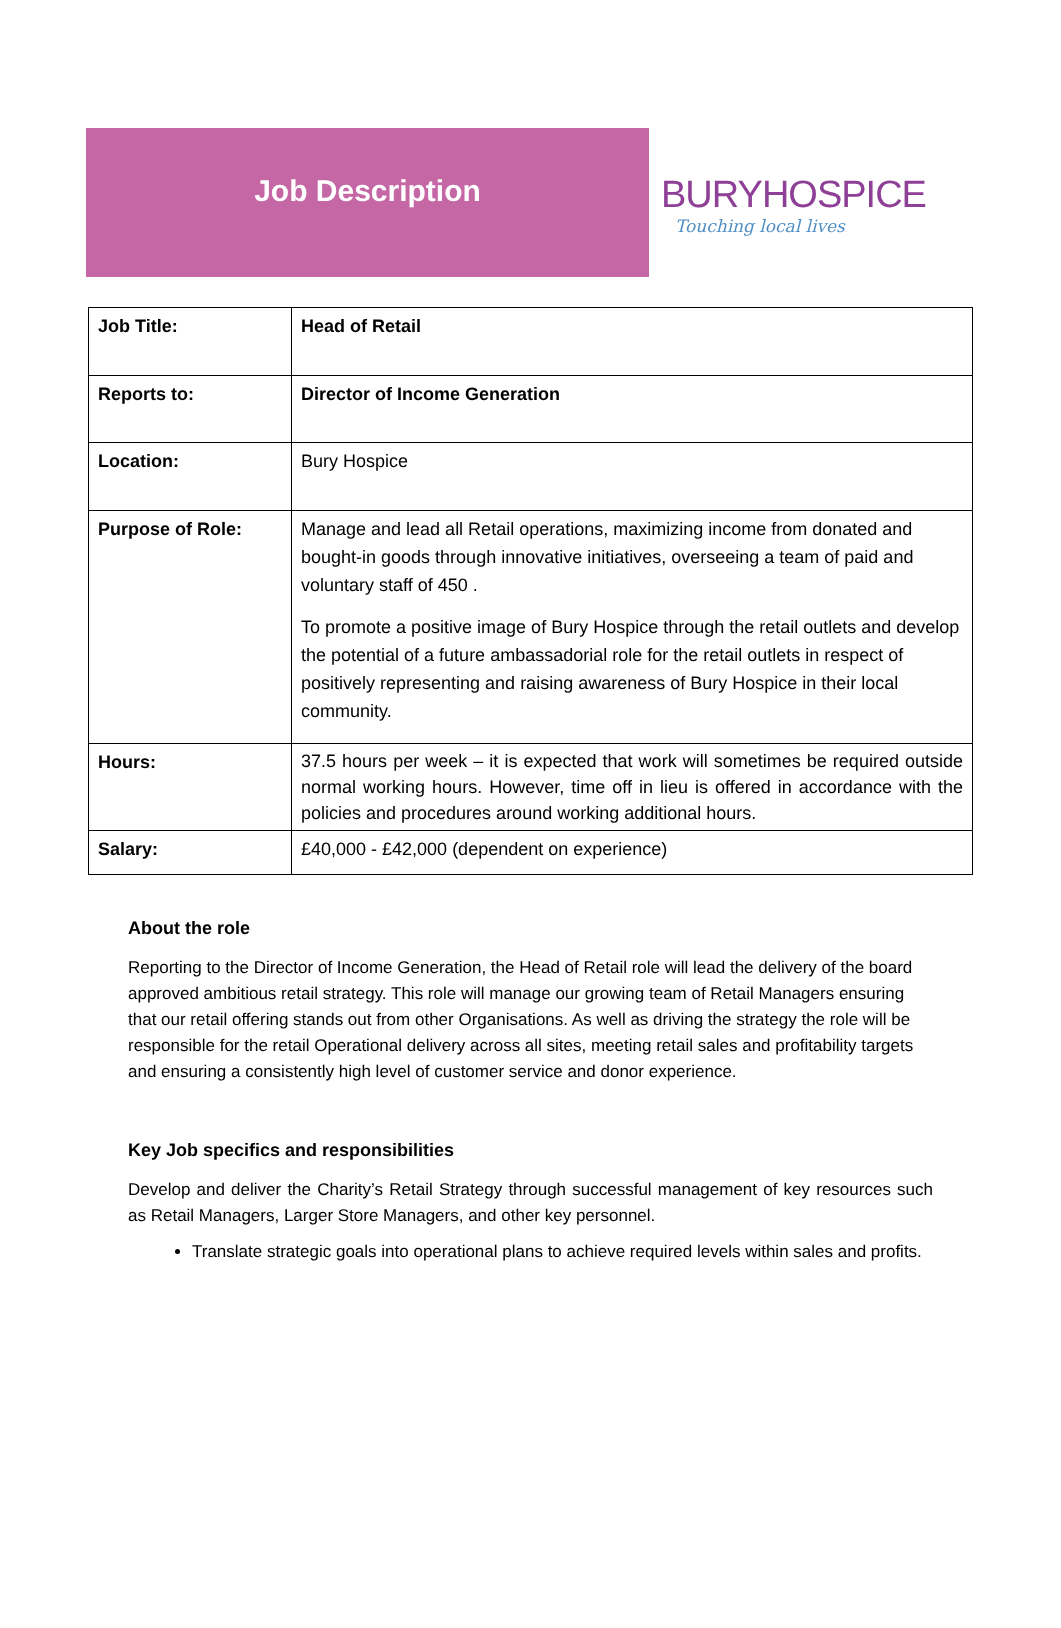Job Description
BURYHOSPICE
Touching local lives
| Job Title: | Head of Retail |
| Reports to: | Director of Income Generation |
| Location: | Bury Hospice |
| Purpose of Role: | Manage and lead all Retail operations, maximizing income from donated and bought-in goods through innovative initiatives, overseeing a team of paid and voluntary staff of 450 . To promote a positive image of Bury Hospice through the retail outlets and develop the potential of a future ambassadorial role for the retail outlets in respect of positively representing and raising awareness of Bury Hospice in their local community. |
| Hours: | 37.5 hours per week – it is expected that work will sometimes be required outside normal working hours. However, time off in lieu is offered in accordance with the policies and procedures around working additional hours. |
| Salary: | £40,000 - £42,000 (dependent on experience) |
About the role
Reporting to the Director of Income Generation, the Head of Retail role will lead the delivery of the board approved ambitious retail strategy. This role will manage our growing team of Retail Managers ensuring that our retail offering stands out from other Organisations. As well as driving the strategy the role will be responsible for the retail Operational delivery across all sites, meeting retail sales and profitability targets and ensuring a consistently high level of customer service and donor experience.
Key Job specifics and responsibilities
Develop and deliver the Charity’s Retail Strategy through successful management of key resources such as Retail Managers, Larger Store Managers, and other key personnel.
Translate strategic goals into operational plans to achieve required levels within sales and profits.